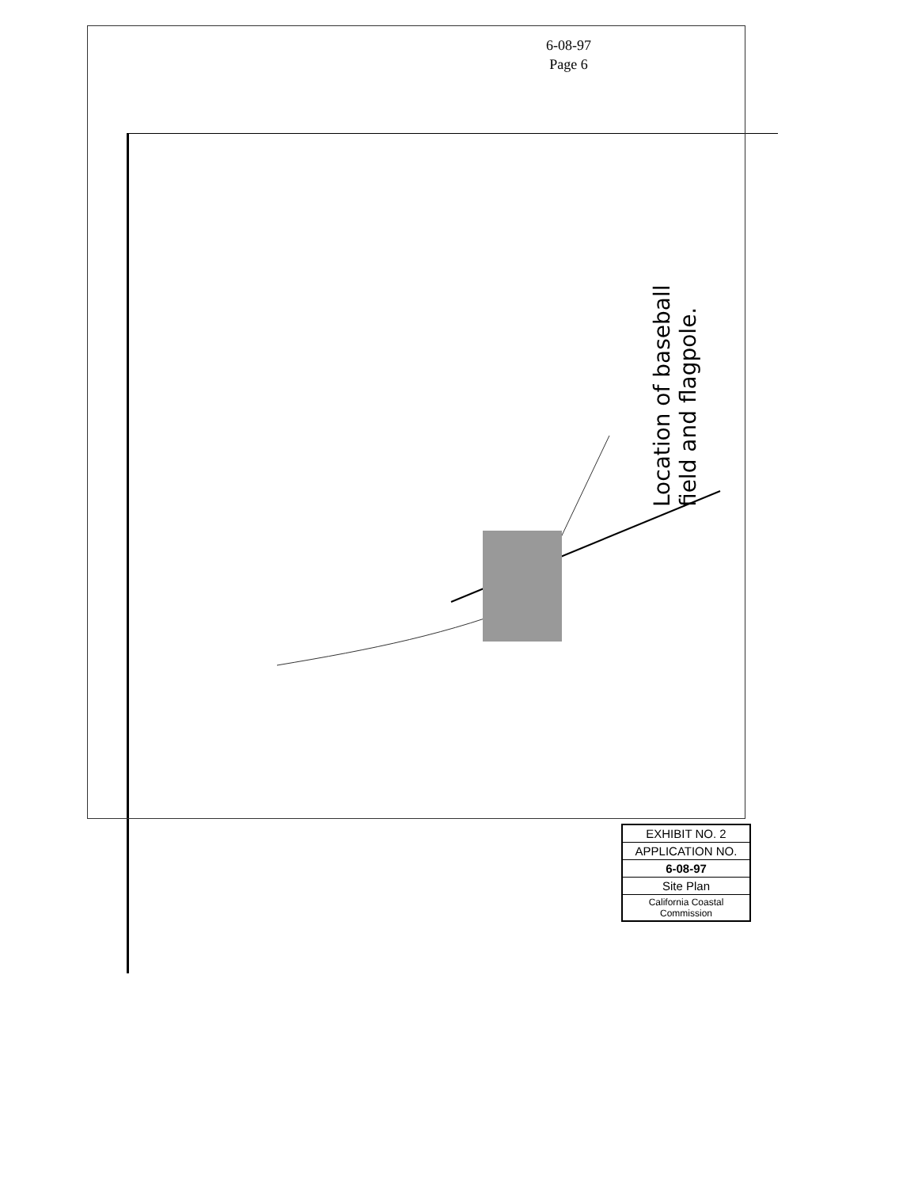6-08-97
Page 6
Location of baseball field and flagpole.
EXHIBIT NO. 2
APPLICATION NO.
6-08-97
Site Plan
California Coastal Commission